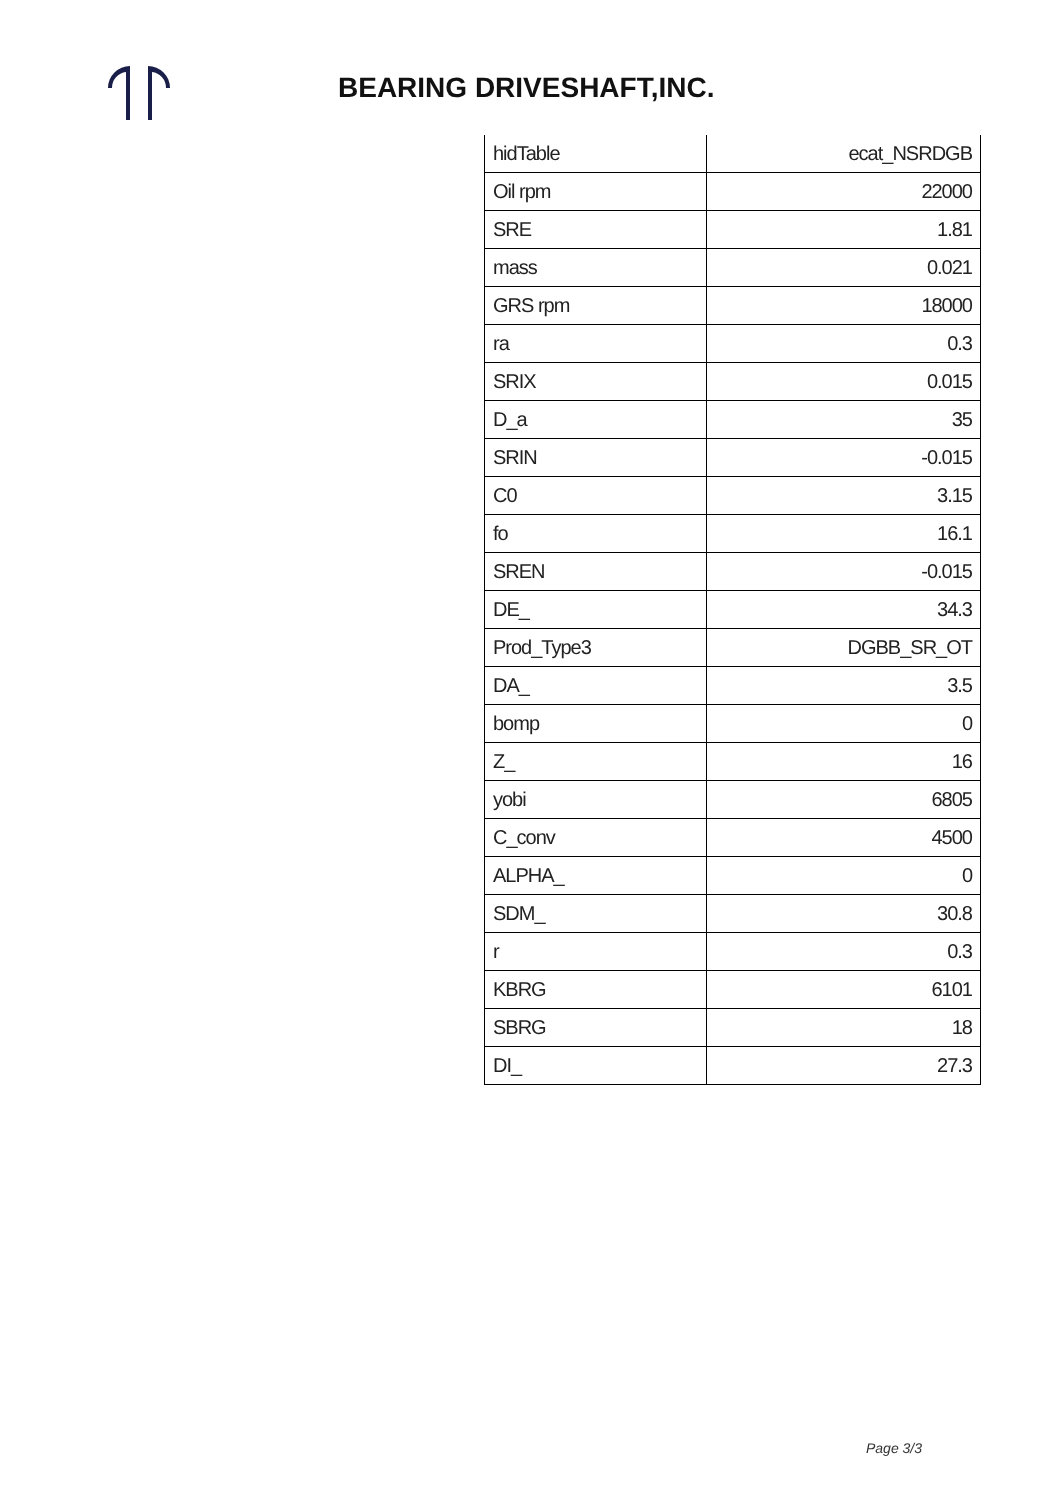BEARING DRIVESHAFT,INC.
| hidTable | ecat_NSRDGB |
| Oil rpm | 22000 |
| SRE | 1.81 |
| mass | 0.021 |
| GRS rpm | 18000 |
| ra | 0.3 |
| SRIX | 0.015 |
| D_a | 35 |
| SRIN | -0.015 |
| C0 | 3.15 |
| fo | 16.1 |
| SREN | -0.015 |
| DE_ | 34.3 |
| Prod_Type3 | DGBB_SR_OT |
| DA_ | 3.5 |
| bomp | 0 |
| Z_ | 16 |
| yobi | 6805 |
| C_conv | 4500 |
| ALPHA_ | 0 |
| SDM_ | 30.8 |
| r | 0.3 |
| KBRG | 6101 |
| SBRG | 18 |
| DI_ | 27.3 |
Page 3/3